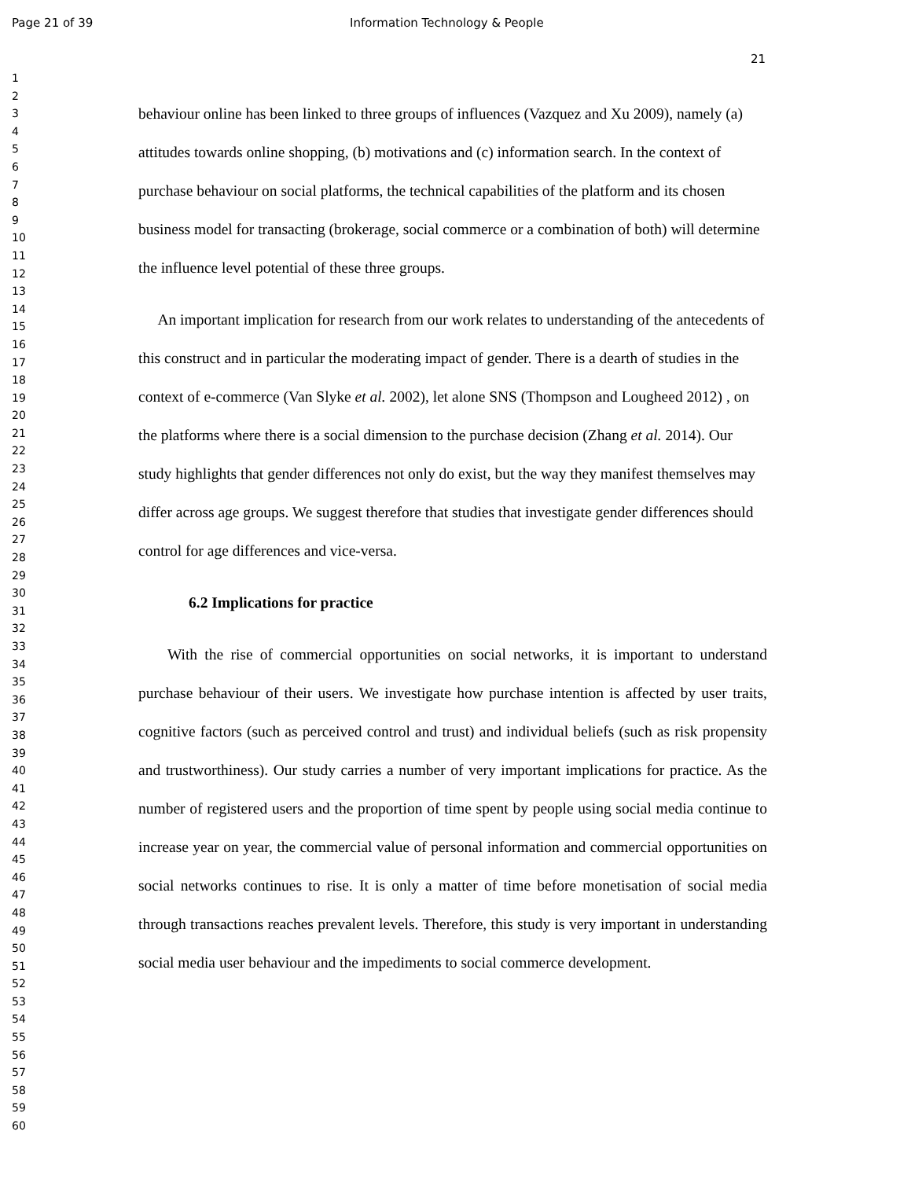Page 21 of 39 Information Technology & People
21
1
2
3
4
5
6
7
8
9
10
11
12
13
14
15
16
17
18
19
20
21
22
23
24
25
26
27
28
29
30
31
32
33
34
35
36
37
38
39
40
41
42
43
44
45
46
47
48
49
50
51
52
53
54
55
56
57
58
59
60
behaviour online has been linked to three groups of influences (Vazquez and Xu 2009), namely (a) attitudes towards online shopping, (b) motivations and (c) information search. In the context of purchase behaviour on social platforms, the technical capabilities of the platform and its chosen business model for transacting (brokerage, social commerce or a combination of both) will determine the influence level potential of these three groups.
An important implication for research from our work relates to understanding of the antecedents of this construct and in particular the moderating impact of gender. There is a dearth of studies in the context of e-commerce (Van Slyke et al. 2002), let alone SNS (Thompson and Lougheed 2012) , on the platforms where there is a social dimension to the purchase decision (Zhang et al. 2014). Our study highlights that gender differences not only do exist, but the way they manifest themselves may differ across age groups. We suggest therefore that studies that investigate gender differences should control for age differences and vice-versa.
6.2 Implications for practice
With the rise of commercial opportunities on social networks, it is important to understand purchase behaviour of their users. We investigate how purchase intention is affected by user traits, cognitive factors (such as perceived control and trust) and individual beliefs (such as risk propensity and trustworthiness). Our study carries a number of very important implications for practice. As the number of registered users and the proportion of time spent by people using social media continue to increase year on year, the commercial value of personal information and commercial opportunities on social networks continues to rise. It is only a matter of time before monetisation of social media through transactions reaches prevalent levels. Therefore, this study is very important in understanding social media user behaviour and the impediments to social commerce development.